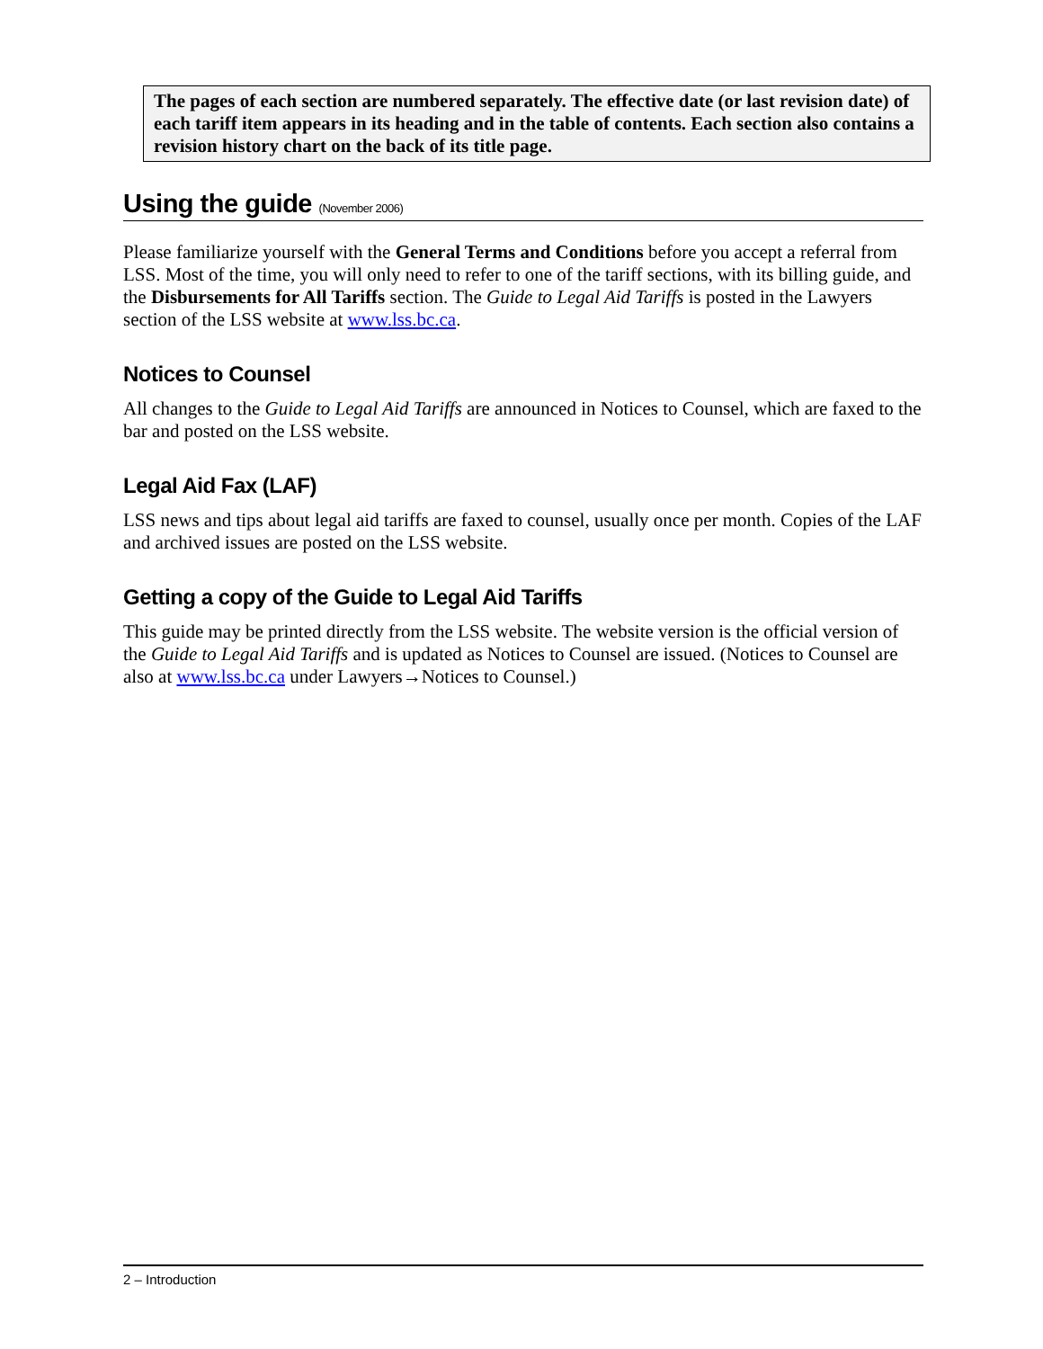The pages of each section are numbered separately. The effective date (or last revision date) of each tariff item appears in its heading and in the table of contents. Each section also contains a revision history chart on the back of its title page.
Using the guide (November 2006)
Please familiarize yourself with the General Terms and Conditions before you accept a referral from LSS. Most of the time, you will only need to refer to one of the tariff sections, with its billing guide, and the Disbursements for All Tariffs section. The Guide to Legal Aid Tariffs is posted in the Lawyers section of the LSS website at www.lss.bc.ca.
Notices to Counsel
All changes to the Guide to Legal Aid Tariffs are announced in Notices to Counsel, which are faxed to the bar and posted on the LSS website.
Legal Aid Fax (LAF)
LSS news and tips about legal aid tariffs are faxed to counsel, usually once per month. Copies of the LAF and archived issues are posted on the LSS website.
Getting a copy of the Guide to Legal Aid Tariffs
This guide may be printed directly from the LSS website. The website version is the official version of the Guide to Legal Aid Tariffs and is updated as Notices to Counsel are issued. (Notices to Counsel are also at www.lss.bc.ca under Lawyers→Notices to Counsel.)
2 – Introduction